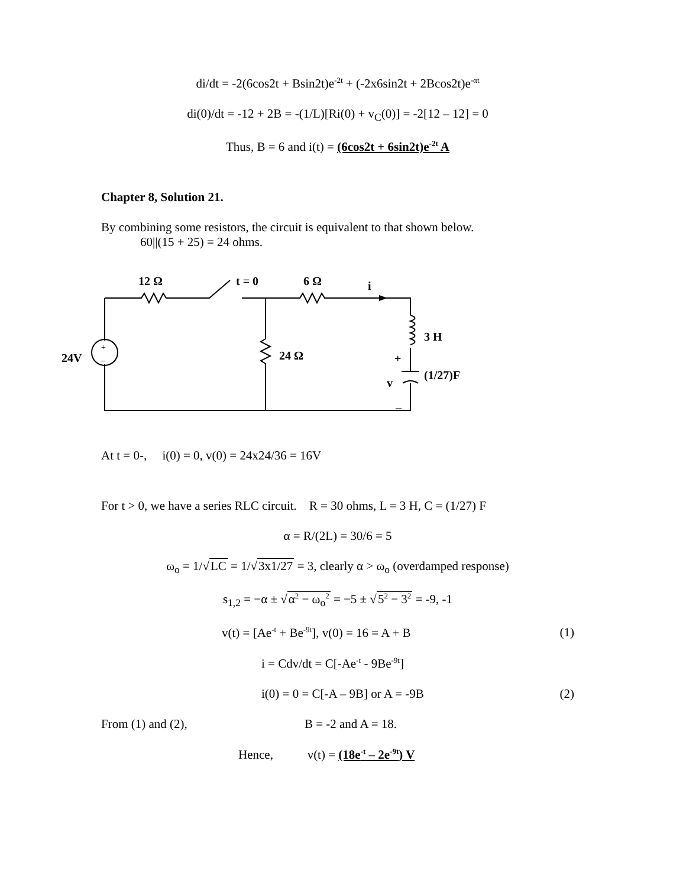di/dt = -2(6cos2t + Bsin2t)e<sup>-2t</sup> + (-2x6sin2t + 2Bcos2t)e<sup>-αt</sup>
di(0)/dt = -12 + 2B = -(1/L)[Ri(0) + v<sub>C</sub>(0)] = -2[12 – 12] = 0
Thus, B = 6 and i(t) = (6cos2t + 6sin2t)e<sup>-2t</sup> A
Chapter 8, Solution 21.
By combining some resistors, the circuit is equivalent to that shown below.
60||(15 + 25) = 24 ohms.
12 Ω
t = 0
6 Ω
i
3 H
24V
24 Ω
+
v
(1/27)F
–
+
–
At t = 0-, i(0) = 0, v(0) = 24x24/36 = 16V
For t > 0, we have a series RLC circuit. R = 30 ohms, L = 3 H, C = (1/27) F
α = R/(2L) = 30/6 = 5
ω<sub>o</sub> = 1/√LC = 1/√3x1/27 = 3, clearly α > ω<sub>o</sub> (overdamped response)
s<sub>1,2</sub> = −α ± √α<sup>2</sup> − ω<sub>o</sub><sup>2</sup> = −5 ± √5<sup>2</sup> − 3<sup>2</sup> = -9, -1
v(t) = [Ae<sup>-t</sup> + Be<sup>-9t</sup>], v(0) = 16 = A + B (1)
i = Cdv/dt = C[-Ae<sup>-t</sup> - 9Be<sup>-9t</sup>]
i(0) = 0 = C[-A – 9B] or A = -9B (2)
From (1) and (2), B = -2 and A = 18.
Hence, v(t) = (18e<sup>-t</sup> – 2e<sup>-9t</sup>) V